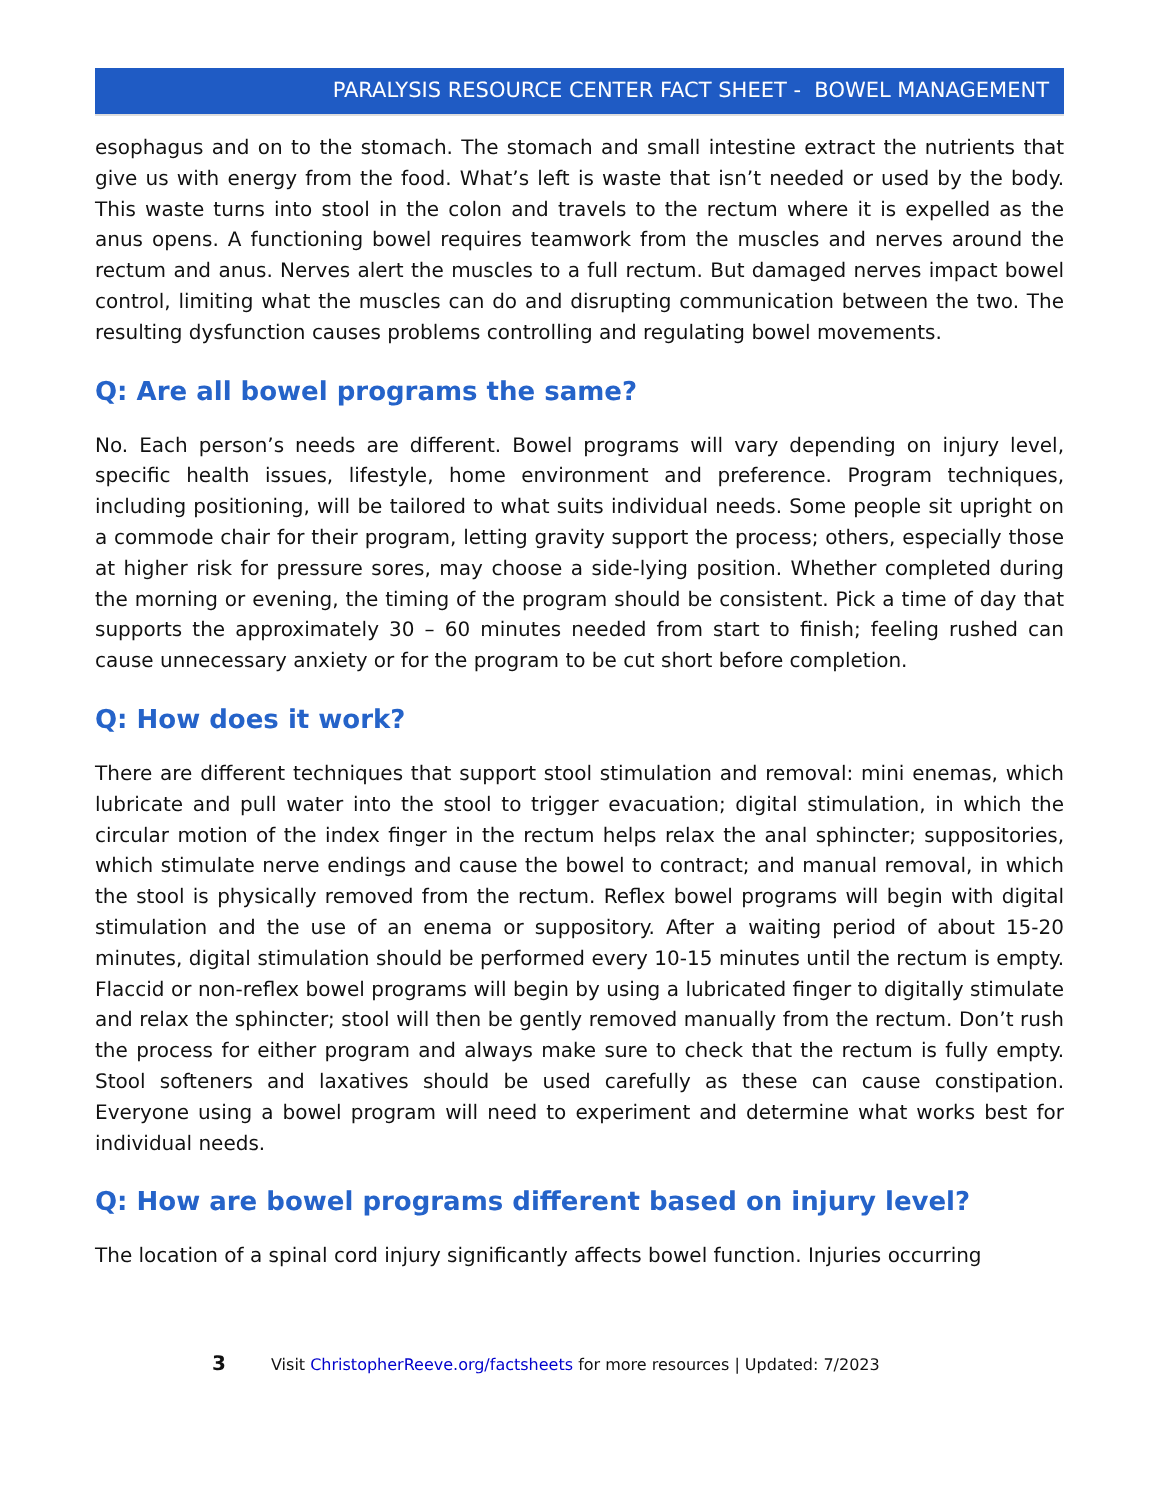PARALYSIS RESOURCE CENTER FACT SHEET - BOWEL MANAGEMENT
esophagus and on to the stomach. The stomach and small intestine extract the nutrients that give us with energy from the food. What’s left is waste that isn’t needed or used by the body. This waste turns into stool in the colon and travels to the rectum where it is expelled as the anus opens. A functioning bowel requires teamwork from the muscles and nerves around the rectum and anus. Nerves alert the muscles to a full rectum. But damaged nerves impact bowel control, limiting what the muscles can do and disrupting communication between the two. The resulting dysfunction causes problems controlling and regulating bowel movements.
Q: Are all bowel programs the same?
No. Each person’s needs are different. Bowel programs will vary depending on injury level, specific health issues, lifestyle, home environment and preference. Program techniques, including positioning, will be tailored to what suits individual needs. Some people sit upright on a commode chair for their program, letting gravity support the process; others, especially those at higher risk for pressure sores, may choose a side-lying position. Whether completed during the morning or evening, the timing of the program should be consistent. Pick a time of day that supports the approximately 30 – 60 minutes needed from start to finish; feeling rushed can cause unnecessary anxiety or for the program to be cut short before completion.
Q: How does it work?
There are different techniques that support stool stimulation and removal: mini enemas, which lubricate and pull water into the stool to trigger evacuation; digital stimulation, in which the circular motion of the index finger in the rectum helps relax the anal sphincter; suppositories, which stimulate nerve endings and cause the bowel to contract; and manual removal, in which the stool is physically removed from the rectum. Reflex bowel programs will begin with digital stimulation and the use of an enema or suppository. After a waiting period of about 15-20 minutes, digital stimulation should be performed every 10-15 minutes until the rectum is empty. Flaccid or non-reflex bowel programs will begin by using a lubricated finger to digitally stimulate and relax the sphincter; stool will then be gently removed manually from the rectum. Don’t rush the process for either program and always make sure to check that the rectum is fully empty. Stool softeners and laxatives should be used carefully as these can cause constipation. Everyone using a bowel program will need to experiment and determine what works best for individual needs.
Q: How are bowel programs different based on injury level?
The location of a spinal cord injury significantly affects bowel function. Injuries occurring
3 Visit ChristopherReeve.org/factsheets for more resources | Updated: 7/2023